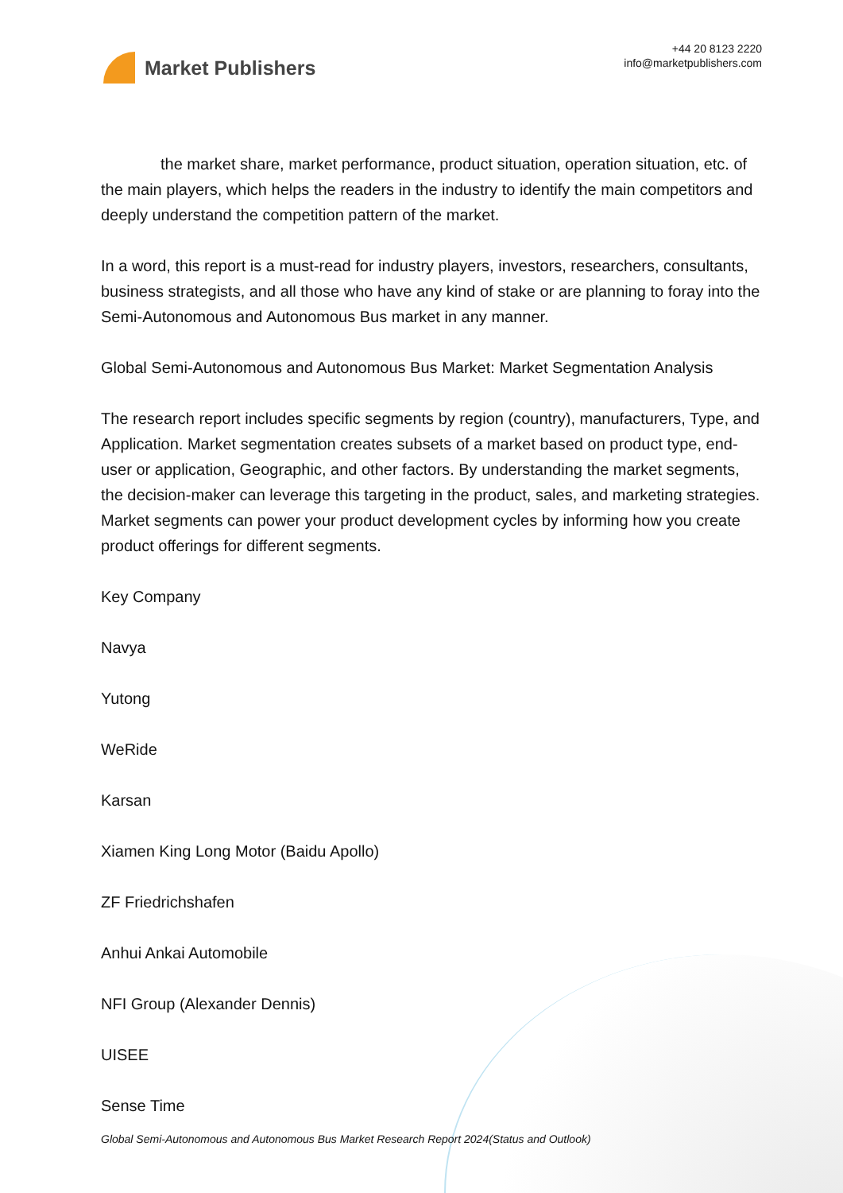Market Publishers
+44 20 8123 2220
info@marketpublishers.com
the market share, market performance, product situation, operation situation, etc. of the main players, which helps the readers in the industry to identify the main competitors and deeply understand the competition pattern of the market.
In a word, this report is a must-read for industry players, investors, researchers, consultants, business strategists, and all those who have any kind of stake or are planning to foray into the Semi-Autonomous and Autonomous Bus market in any manner.
Global Semi-Autonomous and Autonomous Bus Market: Market Segmentation Analysis
The research report includes specific segments by region (country), manufacturers, Type, and Application. Market segmentation creates subsets of a market based on product type, end-user or application, Geographic, and other factors. By understanding the market segments, the decision-maker can leverage this targeting in the product, sales, and marketing strategies. Market segments can power your product development cycles by informing how you create product offerings for different segments.
Key Company
Navya
Yutong
WeRide
Karsan
Xiamen King Long Motor (Baidu Apollo)
ZF Friedrichshafen
Anhui Ankai Automobile
NFI Group (Alexander Dennis)
UISEE
Sense Time
Global Semi-Autonomous and Autonomous Bus Market Research Report 2024(Status and Outlook)